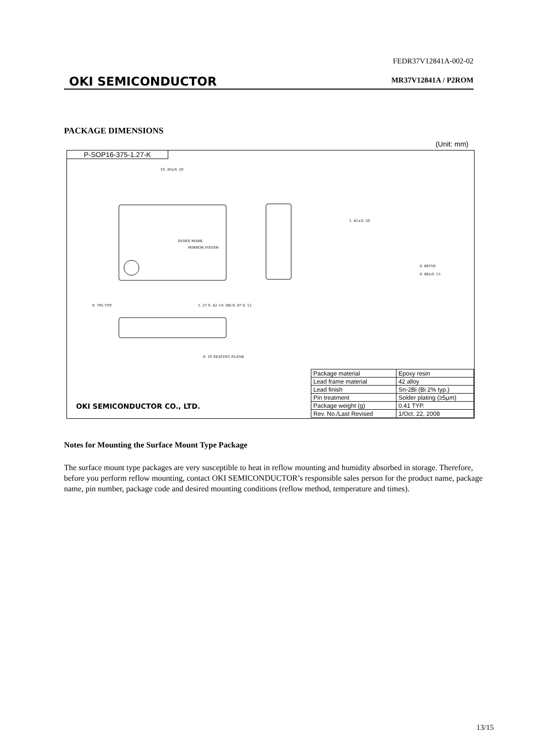FEDR37V12841A-002-02
OKI SEMICONDUCTOR MR37V12841A / P2ROM
PACKAGE DIMENSIONS
(Unit: mm)
P-SOP16-375-1.27-K
10. 30±0. 20
INDEX MARK
MIRROR FINISH
0. 705 TYP.
1. 27 0. 42 +0. 08/-0. 07 0. 12
0. 10 SEATING PLANE
1. 41±0. 20
0. 80TYP.
0. 88±0. 15
OKI SEMICONDUCTOR CO., LTD.
| Package material | Epoxy resin |
| Lead frame material | 42 alloy |
| Lead finish | Sn-2Bi (Bi 2% typ.) |
| Pin treatment | Solder plating (≥5μm) |
| Package weight (g) | 0.41 TYP. |
| Rev. No./Last Revised | 1/Oct. 22, 2008 |
Notes for Mounting the Surface Mount Type Package
The surface mount type packages are very susceptible to heat in reflow mounting and humidity absorbed in storage. Therefore, before you perform reflow mounting, contact OKI SEMICONDUCTOR’s responsible sales person for the product name, package name, pin number, package code and desired mounting conditions (reflow method, temperature and times).
13/15